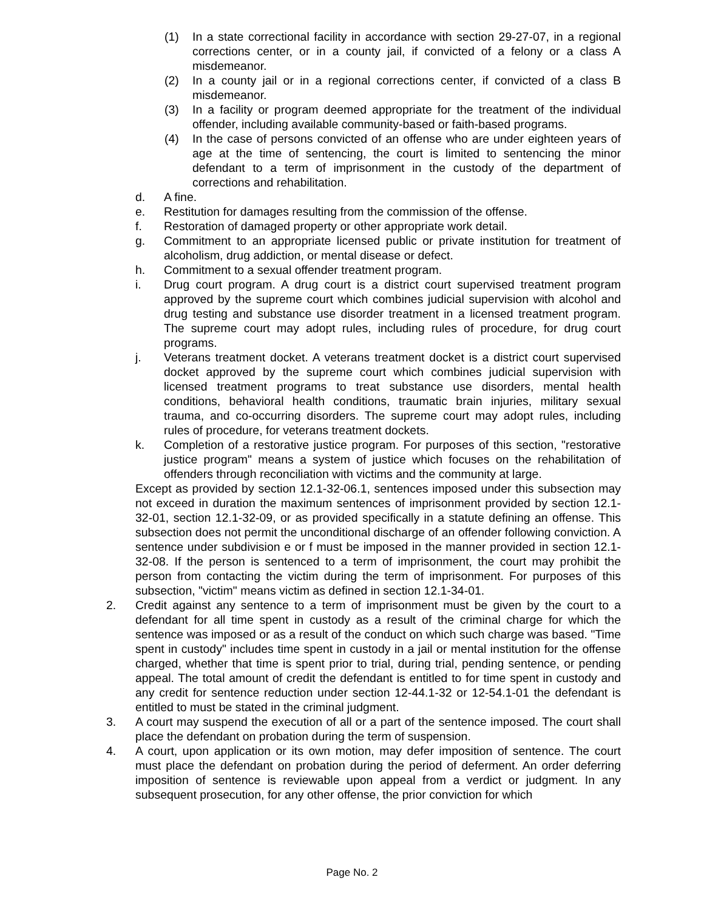(1) In a state correctional facility in accordance with section 29-27-07, in a regional corrections center, or in a county jail, if convicted of a felony or a class A misdemeanor.
(2) In a county jail or in a regional corrections center, if convicted of a class B misdemeanor.
(3) In a facility or program deemed appropriate for the treatment of the individual offender, including available community-based or faith-based programs.
(4) In the case of persons convicted of an offense who are under eighteen years of age at the time of sentencing, the court is limited to sentencing the minor defendant to a term of imprisonment in the custody of the department of corrections and rehabilitation.
d. A fine.
e. Restitution for damages resulting from the commission of the offense.
f. Restoration of damaged property or other appropriate work detail.
g. Commitment to an appropriate licensed public or private institution for treatment of alcoholism, drug addiction, or mental disease or defect.
h. Commitment to a sexual offender treatment program.
i. Drug court program. A drug court is a district court supervised treatment program approved by the supreme court which combines judicial supervision with alcohol and drug testing and substance use disorder treatment in a licensed treatment program. The supreme court may adopt rules, including rules of procedure, for drug court programs.
j. Veterans treatment docket. A veterans treatment docket is a district court supervised docket approved by the supreme court which combines judicial supervision with licensed treatment programs to treat substance use disorders, mental health conditions, behavioral health conditions, traumatic brain injuries, military sexual trauma, and co-occurring disorders. The supreme court may adopt rules, including rules of procedure, for veterans treatment dockets.
k. Completion of a restorative justice program. For purposes of this section, "restorative justice program" means a system of justice which focuses on the rehabilitation of offenders through reconciliation with victims and the community at large.
Except as provided by section 12.1-32-06.1, sentences imposed under this subsection may not exceed in duration the maximum sentences of imprisonment provided by section 12.1-32-01, section 12.1-32-09, or as provided specifically in a statute defining an offense. This subsection does not permit the unconditional discharge of an offender following conviction. A sentence under subdivision e or f must be imposed in the manner provided in section 12.1-32-08. If the person is sentenced to a term of imprisonment, the court may prohibit the person from contacting the victim during the term of imprisonment. For purposes of this subsection, "victim" means victim as defined in section 12.1-34-01.
2. Credit against any sentence to a term of imprisonment must be given by the court to a defendant for all time spent in custody as a result of the criminal charge for which the sentence was imposed or as a result of the conduct on which such charge was based. "Time spent in custody" includes time spent in custody in a jail or mental institution for the offense charged, whether that time is spent prior to trial, during trial, pending sentence, or pending appeal. The total amount of credit the defendant is entitled to for time spent in custody and any credit for sentence reduction under section 12-44.1-32 or 12-54.1-01 the defendant is entitled to must be stated in the criminal judgment.
3. A court may suspend the execution of all or a part of the sentence imposed. The court shall place the defendant on probation during the term of suspension.
4. A court, upon application or its own motion, may defer imposition of sentence. The court must place the defendant on probation during the period of deferment. An order deferring imposition of sentence is reviewable upon appeal from a verdict or judgment. In any subsequent prosecution, for any other offense, the prior conviction for which
Page No. 2